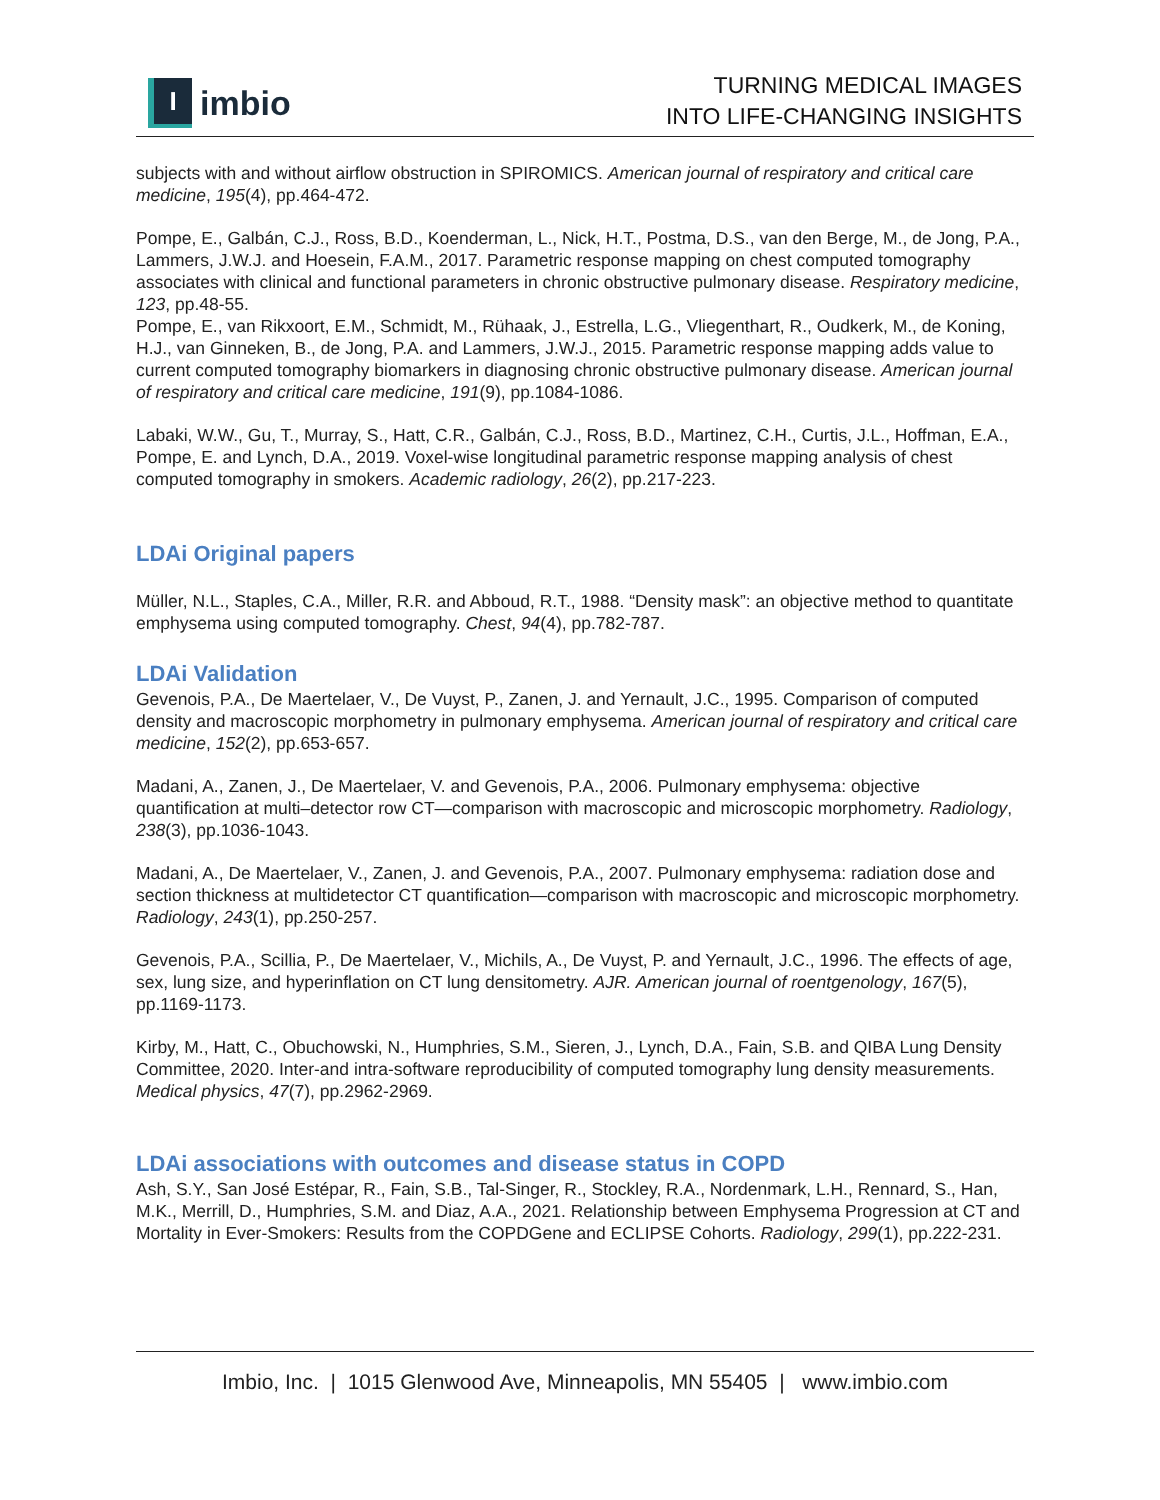I
imbio
TURNING MEDICAL IMAGES
INTO LIFE-CHANGING INSIGHTS
subjects with and without airflow obstruction in SPIROMICS. American journal of respiratory and critical care medicine, 195(4), pp.464-472.
Pompe, E., Galbán, C.J., Ross, B.D., Koenderman, L., Nick, H.T., Postma, D.S., van den Berge, M., de Jong, P.A., Lammers, J.W.J. and Hoesein, F.A.M., 2017. Parametric response mapping on chest computed tomography associates with clinical and functional parameters in chronic obstructive pulmonary disease. Respiratory medicine, 123, pp.48-55.
Pompe, E., van Rikxoort, E.M., Schmidt, M., Rühaak, J., Estrella, L.G., Vliegenthart, R., Oudkerk, M., de Koning, H.J., van Ginneken, B., de Jong, P.A. and Lammers, J.W.J., 2015. Parametric response mapping adds value to current computed tomography biomarkers in diagnosing chronic obstructive pulmonary disease. American journal of respiratory and critical care medicine, 191(9), pp.1084-1086.
Labaki, W.W., Gu, T., Murray, S., Hatt, C.R., Galbán, C.J., Ross, B.D., Martinez, C.H., Curtis, J.L., Hoffman, E.A., Pompe, E. and Lynch, D.A., 2019. Voxel-wise longitudinal parametric response mapping analysis of chest computed tomography in smokers. Academic radiology, 26(2), pp.217-223.
LDAi Original papers
Müller, N.L., Staples, C.A., Miller, R.R. and Abboud, R.T., 1988. “Density mask”: an objective method to quantitate emphysema using computed tomography. Chest, 94(4), pp.782-787.
LDAi Validation
Gevenois, P.A., De Maertelaer, V., De Vuyst, P., Zanen, J. and Yernault, J.C., 1995. Comparison of computed density and macroscopic morphometry in pulmonary emphysema. American journal of respiratory and critical care medicine, 152(2), pp.653-657.
Madani, A., Zanen, J., De Maertelaer, V. and Gevenois, P.A., 2006. Pulmonary emphysema: objective quantification at multi–detector row CT—comparison with macroscopic and microscopic morphometry. Radiology, 238(3), pp.1036-1043.
Madani, A., De Maertelaer, V., Zanen, J. and Gevenois, P.A., 2007. Pulmonary emphysema: radiation dose and section thickness at multidetector CT quantification—comparison with macroscopic and microscopic morphometry. Radiology, 243(1), pp.250-257.
Gevenois, P.A., Scillia, P., De Maertelaer, V., Michils, A., De Vuyst, P. and Yernault, J.C., 1996. The effects of age, sex, lung size, and hyperinflation on CT lung densitometry. AJR. American journal of roentgenology, 167(5), pp.1169-1173.
Kirby, M., Hatt, C., Obuchowski, N., Humphries, S.M., Sieren, J., Lynch, D.A., Fain, S.B. and QIBA Lung Density Committee, 2020. Inter-and intra-software reproducibility of computed tomography lung density measurements. Medical physics, 47(7), pp.2962-2969.
LDAi associations with outcomes and disease status in COPD
Ash, S.Y., San José Estépar, R., Fain, S.B., Tal-Singer, R., Stockley, R.A., Nordenmark, L.H., Rennard, S., Han, M.K., Merrill, D., Humphries, S.M. and Diaz, A.A., 2021. Relationship between Emphysema Progression at CT and Mortality in Ever-Smokers: Results from the COPDGene and ECLIPSE Cohorts. Radiology, 299(1), pp.222-231.
Imbio, Inc. | 1015 Glenwood Ave, Minneapolis, MN 55405 | www.imbio.com